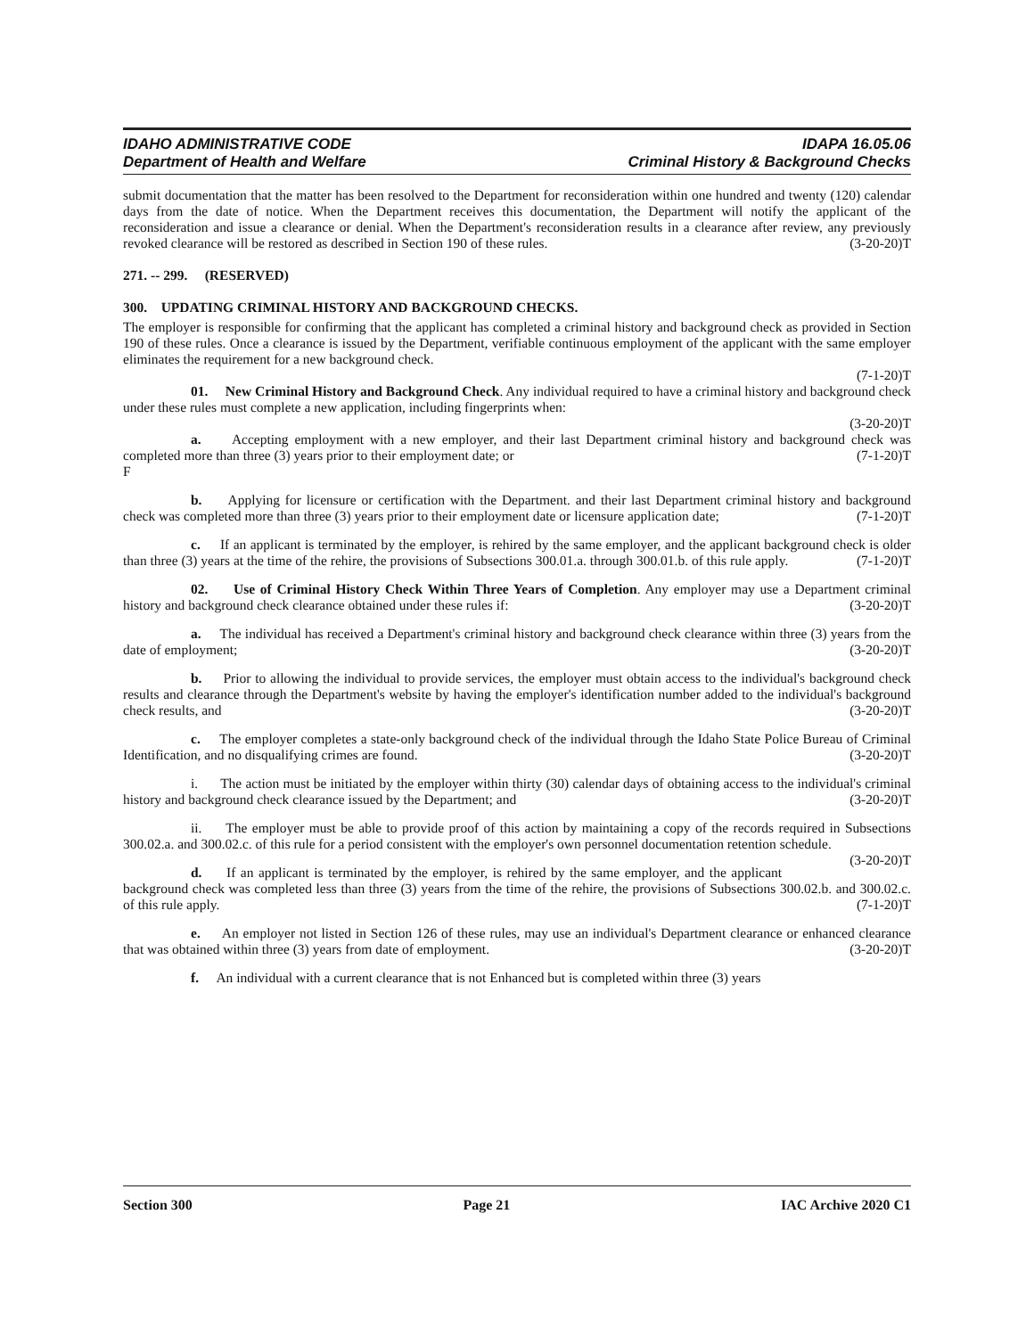IDAHO ADMINISTRATIVE CODE
Department of Health and Welfare
IDAPA 16.05.06
Criminal History & Background Checks
submit documentation that the matter has been resolved to the Department for reconsideration within one hundred and twenty (120) calendar days from the date of notice. When the Department receives this documentation, the Department will notify the applicant of the reconsideration and issue a clearance or denial. When the Department's reconsideration results in a clearance after review, any previously revoked clearance will be restored as described in Section 190 of these rules. (3-20-20)T
271. -- 299. (RESERVED)
300. UPDATING CRIMINAL HISTORY AND BACKGROUND CHECKS.
The employer is responsible for confirming that the applicant has completed a criminal history and background check as provided in Section 190 of these rules. Once a clearance is issued by the Department, verifiable continuous employment of the applicant with the same employer eliminates the requirement for a new background check.
(7-1-20)T
01. New Criminal History and Background Check. Any individual required to have a criminal history and background check under these rules must complete a new application, including fingerprints when:
(3-20-20)T
a. Accepting employment with a new employer, and their last Department criminal history and background check was completed more than three (3) years prior to their employment date; or (7-1-20)T
F
b. Applying for licensure or certification with the Department. and their last Department criminal history and background check was completed more than three (3) years prior to their employment date or licensure application date; (7-1-20)T
c. If an applicant is terminated by the employer, is rehired by the same employer, and the applicant background check is older than three (3) years at the time of the rehire, the provisions of Subsections 300.01.a. through 300.01.b. of this rule apply. (7-1-20)T
02. Use of Criminal History Check Within Three Years of Completion. Any employer may use a Department criminal history and background check clearance obtained under these rules if: (3-20-20)T
a. The individual has received a Department's criminal history and background check clearance within three (3) years from the date of employment; (3-20-20)T
b. Prior to allowing the individual to provide services, the employer must obtain access to the individual's background check results and clearance through the Department's website by having the employer's identification number added to the individual's background check results, and (3-20-20)T
c. The employer completes a state-only background check of the individual through the Idaho State Police Bureau of Criminal Identification, and no disqualifying crimes are found. (3-20-20)T
i. The action must be initiated by the employer within thirty (30) calendar days of obtaining access to the individual's criminal history and background check clearance issued by the Department; and (3-20-20)T
ii. The employer must be able to provide proof of this action by maintaining a copy of the records required in Subsections 300.02.a. and 300.02.c. of this rule for a period consistent with the employer's own personnel documentation retention schedule. (3-20-20)T
d. If an applicant is terminated by the employer, is rehired by the same employer, and the applicant background check was completed less than three (3) years from the time of the rehire, the provisions of Subsections 300.02.b. and 300.02.c. of this rule apply. (7-1-20)T
e. An employer not listed in Section 126 of these rules, may use an individual's Department clearance or enhanced clearance that was obtained within three (3) years from date of employment. (3-20-20)T
f. An individual with a current clearance that is not Enhanced but is completed within three (3) years
Section 300 Page 21 IAC Archive 2020 C1